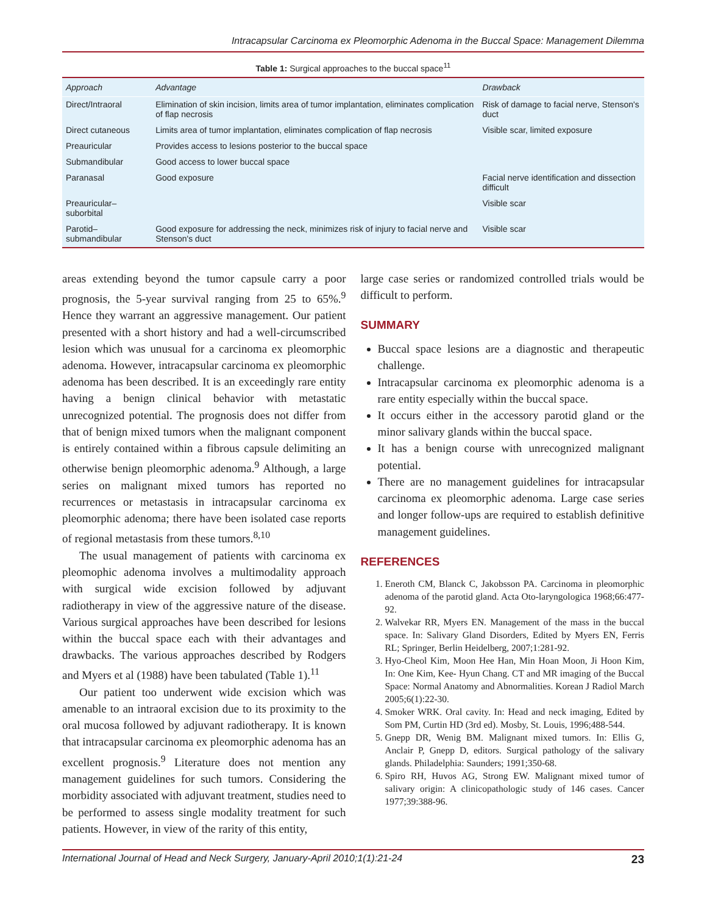Intracapsular Carcinoma ex Pleomorphic Adenoma in the Buccal Space: Management Dilemma
Table 1: Surgical approaches to the buccal space<sup>11</sup>
| Approach | Advantage | Drawback |
| --- | --- | --- |
| Direct/Intraoral | Elimination of skin incision, limits area of tumor implantation, eliminates complication of flap necrosis | Risk of damage to facial nerve, Stenson's duct |
| Direct cutaneous | Limits area of tumor implantation, eliminates complication of flap necrosis | Visible scar, limited exposure |
| Preauricular | Provides access to lesions posterior to the buccal space | |
| Submandibular | Good access to lower buccal space | |
| Paranasal | Good exposure | Facial nerve identification and dissection difficult |
| Preauricular–suborbital | | Visible scar |
| Parotid–submandibular | Good exposure for addressing the neck, minimizes risk of injury to facial nerve and Stenson's duct | Visible scar |
areas extending beyond the tumor capsule carry a poor prognosis, the 5-year survival ranging from 25 to 65%.<sup>9</sup> Hence they warrant an aggressive management. Our patient presented with a short history and had a well-circumscribed lesion which was unusual for a carcinoma ex pleomorphic adenoma. However, intracapsular carcinoma ex pleomorphic adenoma has been described. It is an exceedingly rare entity having a benign clinical behavior with metastatic unrecognized potential. The prognosis does not differ from that of benign mixed tumors when the malignant component is entirely contained within a fibrous capsule delimiting an otherwise benign pleomorphic adenoma.<sup>9</sup> Although, a large series on malignant mixed tumors has reported no recurrences or metastasis in intracapsular carcinoma ex pleomorphic adenoma; there have been isolated case reports of regional metastasis from these tumors.<sup>8,10</sup>
The usual management of patients with carcinoma ex pleomophic adenoma involves a multimodality approach with surgical wide excision followed by adjuvant radiotherapy in view of the aggressive nature of the disease. Various surgical approaches have been described for lesions within the buccal space each with their advantages and drawbacks. The various approaches described by Rodgers and Myers et al (1988) have been tabulated (Table 1).<sup>11</sup>
Our patient too underwent wide excision which was amenable to an intraoral excision due to its proximity to the oral mucosa followed by adjuvant radiotherapy. It is known that intracapsular carcinoma ex pleomorphic adenoma has an excellent prognosis.<sup>9</sup> Literature does not mention any management guidelines for such tumors. Considering the morbidity associated with adjuvant treatment, studies need to be performed to assess single modality treatment for such patients. However, in view of the rarity of this entity,
large case series or randomized controlled trials would be difficult to perform.
SUMMARY
Buccal space lesions are a diagnostic and therapeutic challenge.
Intracapsular carcinoma ex pleomorphic adenoma is a rare entity especially within the buccal space.
It occurs either in the accessory parotid gland or the minor salivary glands within the buccal space.
It has a benign course with unrecognized malignant potential.
There are no management guidelines for intracapsular carcinoma ex pleomorphic adenoma. Large case series and longer follow-ups are required to establish definitive management guidelines.
REFERENCES
1. Eneroth CM, Blanck C, Jakobsson PA. Carcinoma in pleomorphic adenoma of the parotid gland. Acta Oto-laryngologica 1968;66:477-92.
2. Walvekar RR, Myers EN. Management of the mass in the buccal space. In: Salivary Gland Disorders, Edited by Myers EN, Ferris RL; Springer, Berlin Heidelberg, 2007;1:281-92.
3. Hyo-Cheol Kim, Moon Hee Han, Min Hoan Moon, Ji Hoon Kim, In: One Kim, Kee- Hyun Chang. CT and MR imaging of the Buccal Space: Normal Anatomy and Abnormalities. Korean J Radiol March 2005;6(1):22-30.
4. Smoker WRK. Oral cavity. In: Head and neck imaging, Edited by Som PM, Curtin HD (3rd ed). Mosby, St. Louis, 1996;488-544.
5. Gnepp DR, Wenig BM. Malignant mixed tumors. In: Ellis G, Anclair P, Gnepp D, editors. Surgical pathology of the salivary glands. Philadelphia: Saunders; 1991;350-68.
6. Spiro RH, Huvos AG, Strong EW. Malignant mixed tumor of salivary origin: A clinicopathologic study of 146 cases. Cancer 1977;39:388-96.
International Journal of Head and Neck Surgery, January-April 2010;1(1):21-24 23